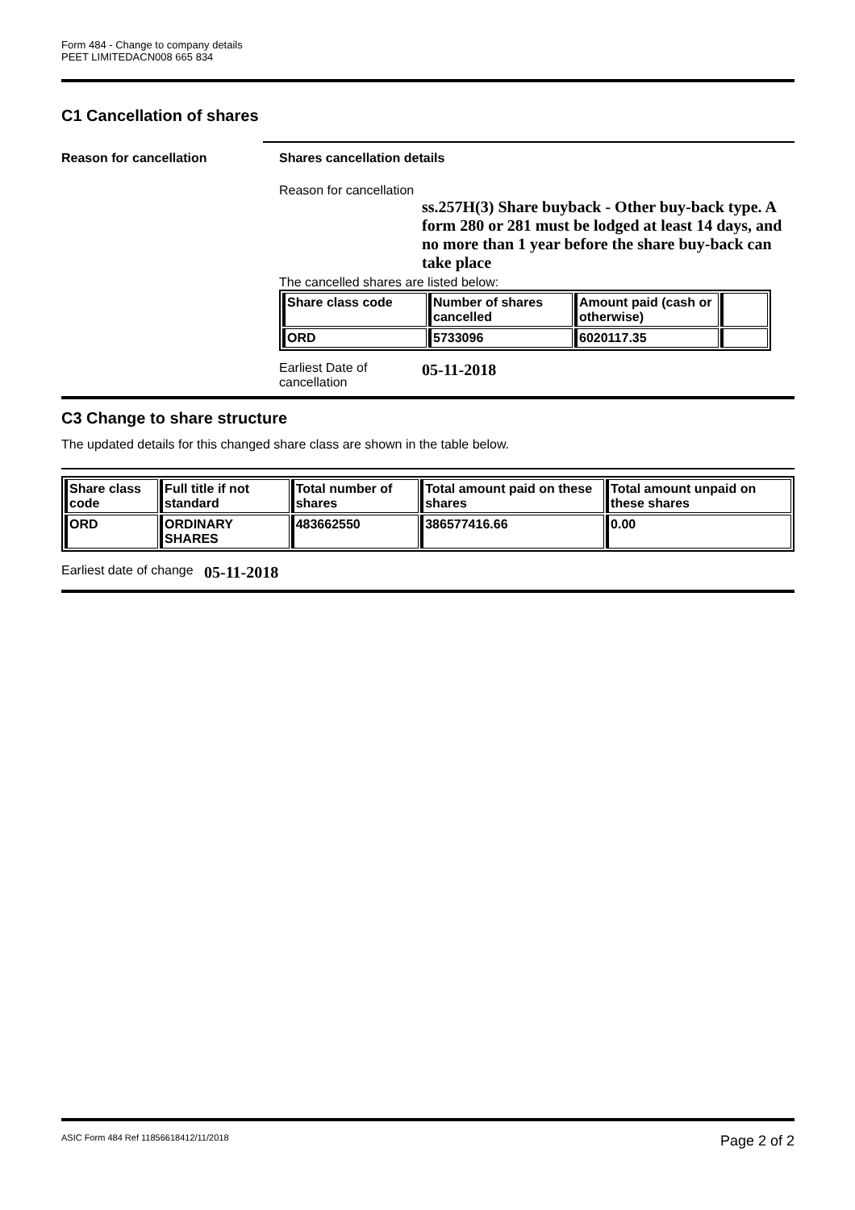Form 484 - Change to company details
PEET LIMITEDACN008 665 834
C1 Cancellation of shares
Reason for cancellation Shares cancellation details
Reason for cancellation
ss.257H(3) Share buyback - Other buy-back type. A form 280 or 281 must be lodged at least 14 days, and no more than 1 year before the share buy-back can take place
The cancelled shares are listed below:
| Share class code | Number of shares cancelled | Amount paid (cash or otherwise) | |
| --- | --- | --- | --- |
| ORD | 5733096 | 6020117.35 | |
Earliest Date of cancellation
05-11-2018
C3 Change to share structure
The updated details for this changed share class are shown in the table below.
| Share class code | Full title if not standard | Total number of shares | Total amount paid on these shares | Total amount unpaid on these shares |
| --- | --- | --- | --- | --- |
| ORD | ORDINARY SHARES | 483662550 | 386577416.66 | 0.00 |
Earliest date of change
05-11-2018
ASIC Form 484 Ref 11856618412/11/2018 Page 2 of 2